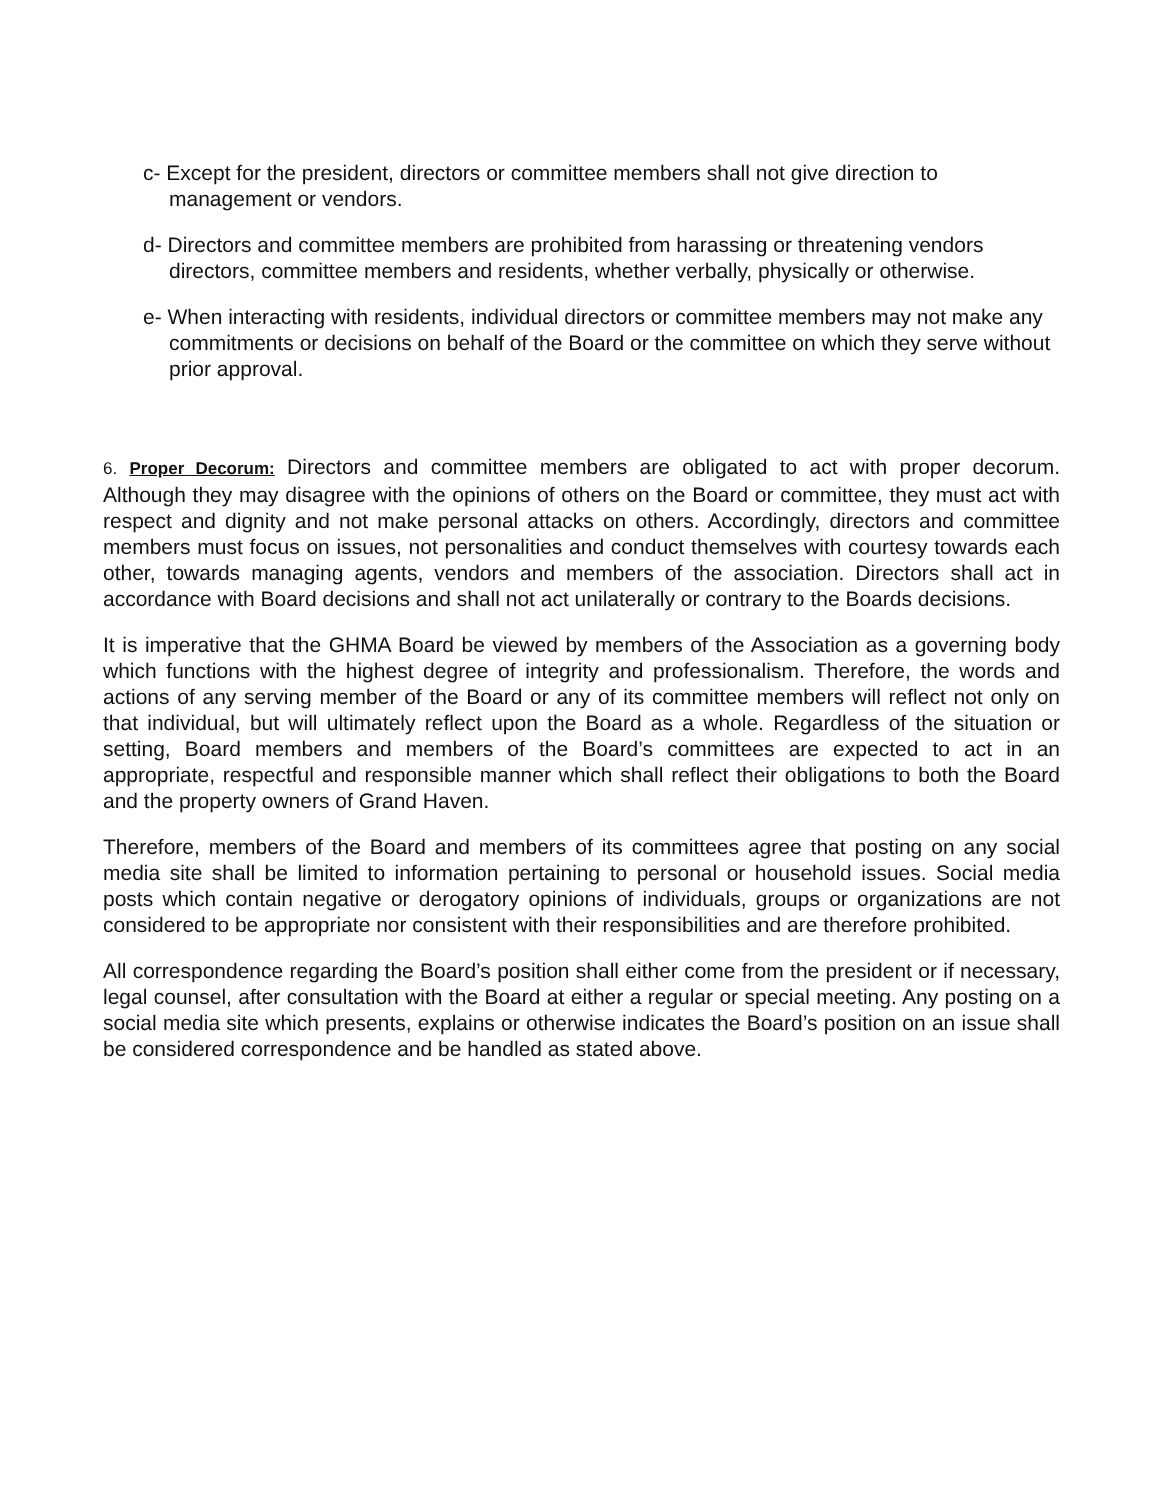c- Except for the president, directors or committee members shall not give direction to management or vendors.
d- Directors and committee members are prohibited from harassing or threatening vendors directors, committee members and residents, whether verbally, physically or otherwise.
e- When interacting with residents, individual directors or committee members may not make any commitments or decisions on behalf of the Board or the committee on which they serve without prior approval.
6. Proper Decorum: Directors and committee members are obligated to act with proper decorum. Although they may disagree with the opinions of others on the Board or committee, they must act with respect and dignity and not make personal attacks on others. Accordingly, directors and committee members must focus on issues, not personalities and conduct themselves with courtesy towards each other, towards managing agents, vendors and members of the association. Directors shall act in accordance with Board decisions and shall not act unilaterally or contrary to the Boards decisions.
It is imperative that the GHMA Board be viewed by members of the Association as a governing body which functions with the highest degree of integrity and professionalism. Therefore, the words and actions of any serving member of the Board or any of its committee members will reflect not only on that individual, but will ultimately reflect upon the Board as a whole. Regardless of the situation or setting, Board members and members of the Board’s committees are expected to act in an appropriate, respectful and responsible manner which shall reflect their obligations to both the Board and the property owners of Grand Haven.
Therefore, members of the Board and members of its committees agree that posting on any social media site shall be limited to information pertaining to personal or household issues. Social media posts which contain negative or derogatory opinions of individuals, groups or organizations are not considered to be appropriate nor consistent with their responsibilities and are therefore prohibited.
All correspondence regarding the Board’s position shall either come from the president or if necessary, legal counsel, after consultation with the Board at either a regular or special meeting. Any posting on a social media site which presents, explains or otherwise indicates the Board’s position on an issue shall be considered correspondence and be handled as stated above.